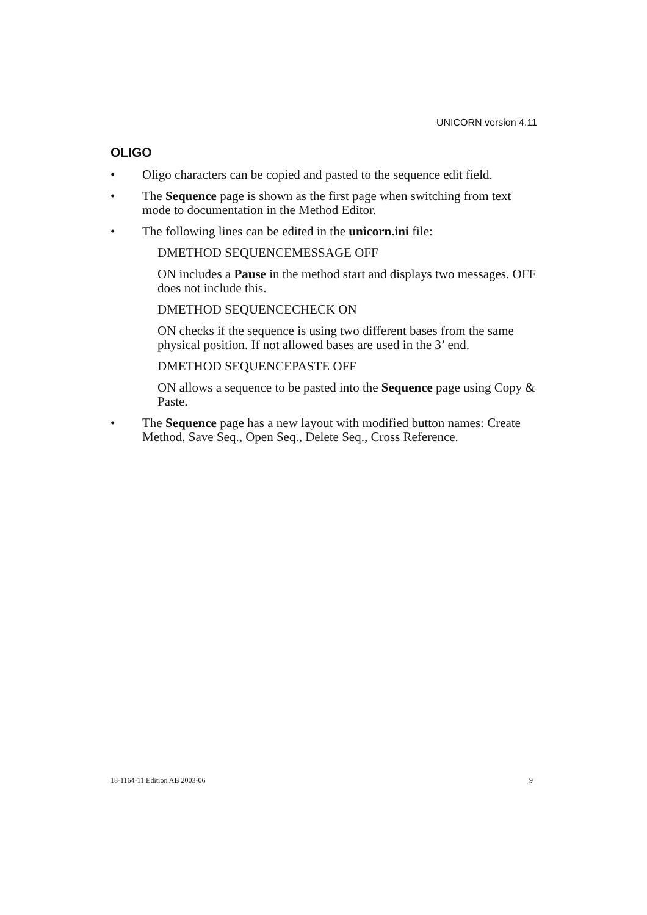UNICORN version 4.11
OLIGO
• Oligo characters can be copied and pasted to the sequence edit field.
• The Sequence page is shown as the first page when switching from text mode to documentation in the Method Editor.
• The following lines can be edited in the unicorn.ini file:
DMETHOD SEQUENCEMESSAGE OFF
ON includes a Pause in the method start and displays two messages. OFF does not include this.
DMETHOD SEQUENCECHECK ON
ON checks if the sequence is using two different bases from the same physical position. If not allowed bases are used in the 3’ end.
DMETHOD SEQUENCEPASTE OFF
ON allows a sequence to be pasted into the Sequence page using Copy & Paste.
• The Sequence page has a new layout with modified button names: Create Method, Save Seq., Open Seq., Delete Seq., Cross Reference.
18-1164-11 Edition AB 2003-06 9